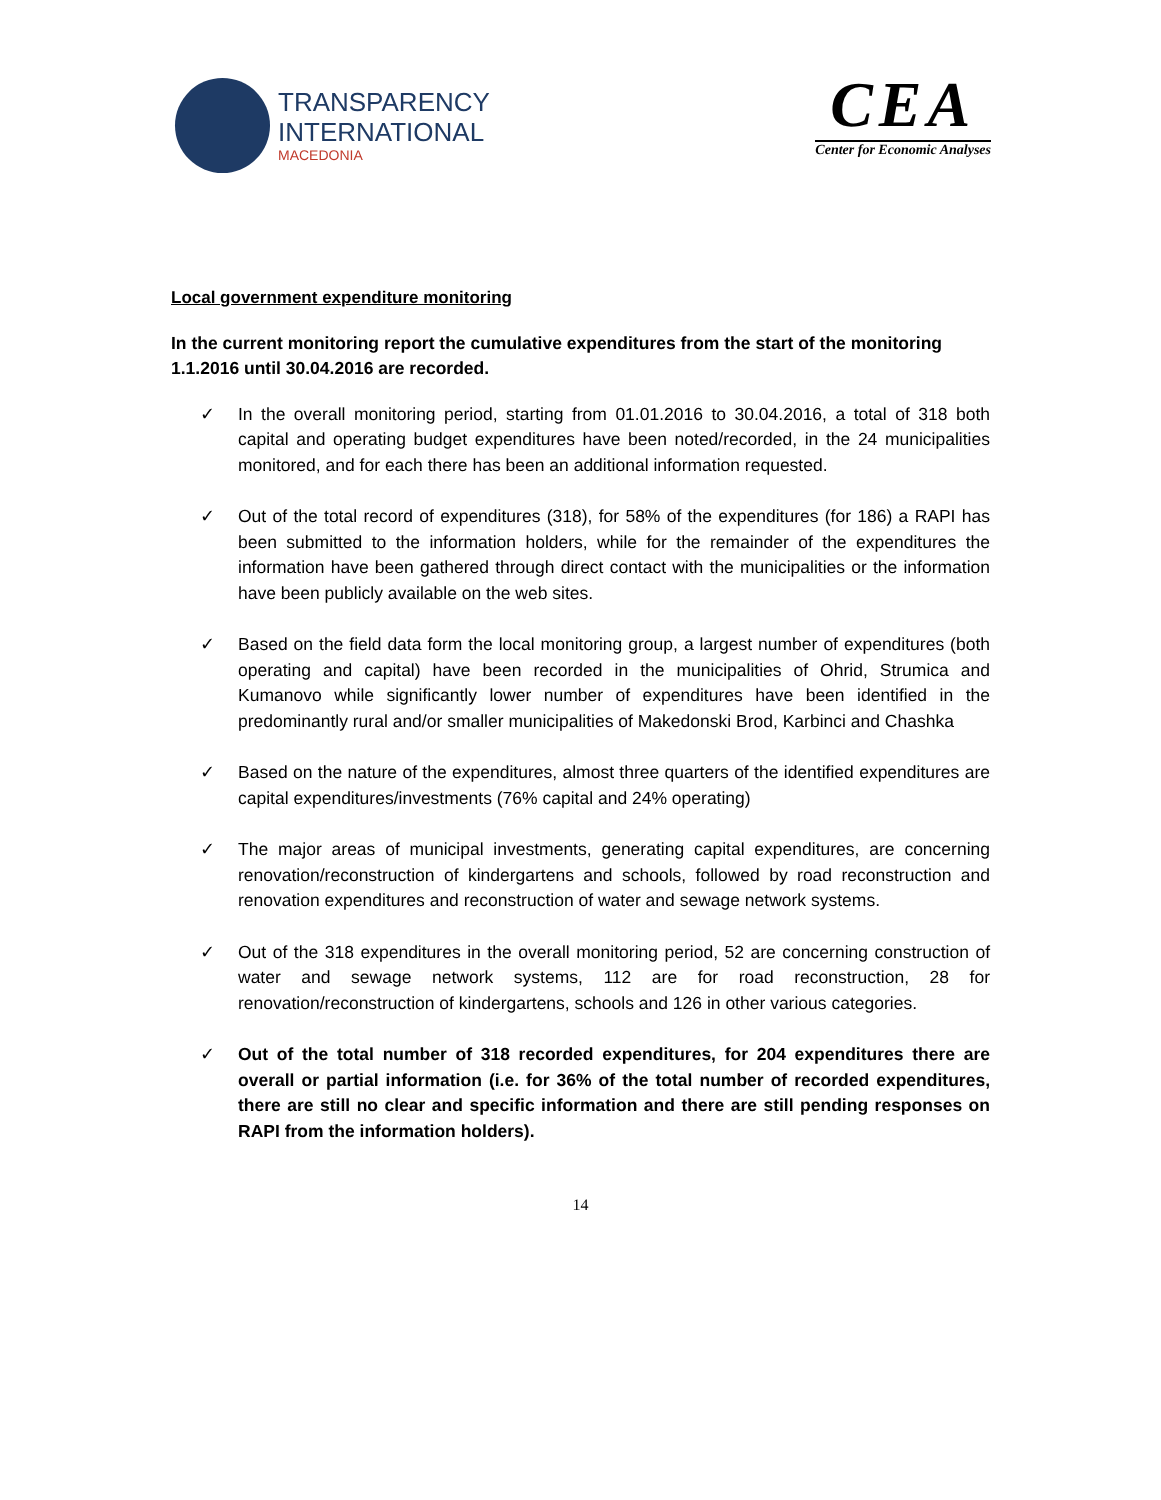TRANSPARENCY
INTERNATIONAL
MACEDONIA
CEA
Center for Economic Analyses
Local government expenditure monitoring
In the current monitoring report the cumulative expenditures from the start of the monitoring 1.1.2016 until 30.04.2016 are recorded.
✓ In the overall monitoring period, starting from 01.01.2016 to 30.04.2016, a total of 318 both capital and operating budget expenditures have been noted/recorded, in the 24 municipalities monitored, and for each there has been an additional information requested.
✓ Out of the total record of expenditures (318), for 58% of the expenditures (for 186) a RAPI has been submitted to the information holders, while for the remainder of the expenditures the information have been gathered through direct contact with the municipalities or the information have been publicly available on the web sites.
✓ Based on the field data form the local monitoring group, a largest number of expenditures (both operating and capital) have been recorded in the municipalities of Ohrid, Strumica and Kumanovo while significantly lower number of expenditures have been identified in the predominantly rural and/or smaller municipalities of Makedonski Brod, Karbinci and Chashka
✓ Based on the nature of the expenditures, almost three quarters of the identified expenditures are capital expenditures/investments (76% capital and 24% operating)
✓ The major areas of municipal investments, generating capital expenditures, are concerning renovation/reconstruction of kindergartens and schools, followed by road reconstruction and renovation expenditures and reconstruction of water and sewage network systems.
✓ Out of the 318 expenditures in the overall monitoring period, 52 are concerning construction of water and sewage network systems, 112 are for road reconstruction, 28 for renovation/reconstruction of kindergartens, schools and 126 in other various categories.
✓ Out of the total number of 318 recorded expenditures, for 204 expenditures there are overall or partial information (i.e. for 36% of the total number of recorded expenditures, there are still no clear and specific information and there are still pending responses on RAPI from the information holders).
14